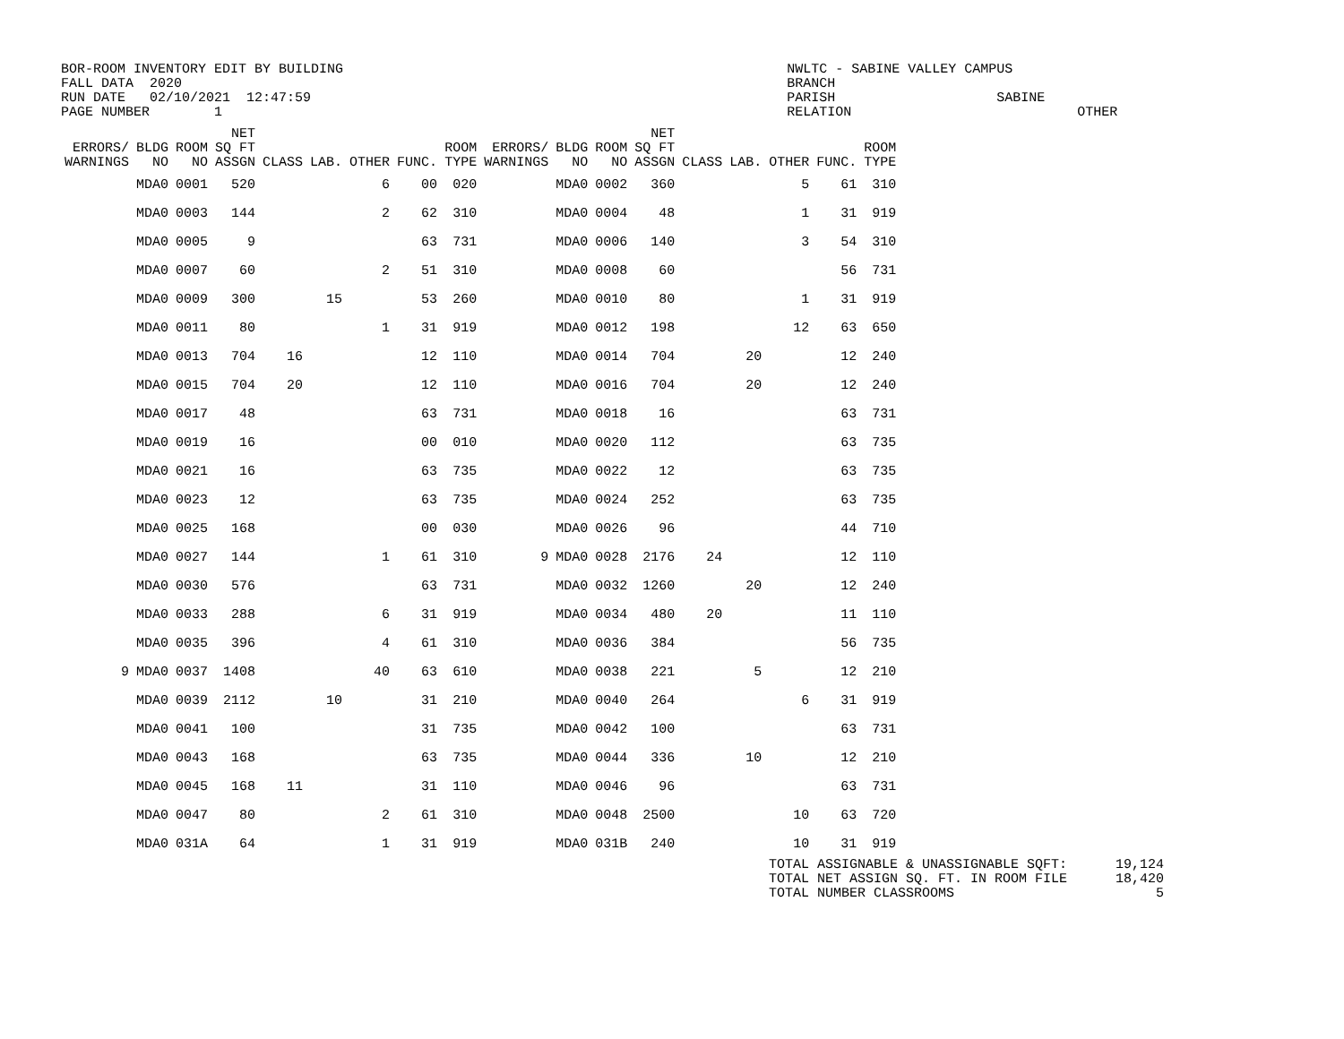BOR-ROOM INVENTORY EDIT BY BUILDING                                                       NWLTC - SABINE VALLEY CAMPUS
FALL DATA  2020                                                                           BRANCH
RUN DATE   02/10/2021  12:47:59                                                           PARISH                    SABINE
PAGE NUMBER        1                                                                      RELATION                            OTHER
| ERRORS/ WARNINGS | BLDG NO | ROOM NO | NET SQ FT ASSGN | CLASS | LAB. | OTHER | FUNC. | ROOM TYPE | ERRORS/ WARNINGS | BLDG NO | ROOM NO | NET SQ FT ASSGN | CLASS | LAB. | OTHER | FUNC. | ROOM TYPE |
| --- | --- | --- | --- | --- | --- | --- | --- | --- | --- | --- | --- | --- | --- | --- | --- | --- | --- |
| | MDA0 | 0001 | 520 | | | 6 | 00 | 020 | | MDA0 | 0002 | 360 | | | 5 | 61 | 310 |
| | MDA0 | 0003 | 144 | | | 2 | 62 | 310 | | MDA0 | 0004 | 48 | | | 1 | 31 | 919 |
| | MDA0 | 0005 | 9 | | | | 63 | 731 | | MDA0 | 0006 | 140 | | | 3 | 54 | 310 |
| | MDA0 | 0007 | 60 | | | 2 | 51 | 310 | | MDA0 | 0008 | 60 | | | | 56 | 731 |
| | MDA0 | 0009 | 300 | | 15 | | 53 | 260 | | MDA0 | 0010 | 80 | | | 1 | 31 | 919 |
| | MDA0 | 0011 | 80 | | | 1 | 31 | 919 | | MDA0 | 0012 | 198 | | | 12 | 63 | 650 |
| | MDA0 | 0013 | 704 | 16 | | | 12 | 110 | | MDA0 | 0014 | 704 | | 20 | | 12 | 240 |
| | MDA0 | 0015 | 704 | 20 | | | 12 | 110 | | MDA0 | 0016 | 704 | | 20 | | 12 | 240 |
| | MDA0 | 0017 | 48 | | | | 63 | 731 | | MDA0 | 0018 | 16 | | | | 63 | 731 |
| | MDA0 | 0019 | 16 | | | | 00 | 010 | | MDA0 | 0020 | 112 | | | | 63 | 735 |
| | MDA0 | 0021 | 16 | | | | 63 | 735 | | MDA0 | 0022 | 12 | | | | 63 | 735 |
| | MDA0 | 0023 | 12 | | | | 63 | 735 | | MDA0 | 0024 | 252 | | | | 63 | 735 |
| | MDA0 | 0025 | 168 | | | | 00 | 030 | | MDA0 | 0026 | 96 | | | | 44 | 710 |
| | MDA0 | 0027 | 144 | | | 1 | 61 | 310 | 9 | MDA0 | 0028 | 2176 | 24 | | | 12 | 110 |
| | MDA0 | 0030 | 576 | | | | 63 | 731 | | MDA0 | 0032 | 1260 | | 20 | | 12 | 240 |
| | MDA0 | 0033 | 288 | | | 6 | 31 | 919 | | MDA0 | 0034 | 480 | 20 | | | 11 | 110 |
| | MDA0 | 0035 | 396 | | | 4 | 61 | 310 | | MDA0 | 0036 | 384 | | | | 56 | 735 |
| 9 | MDA0 | 0037 | 1408 | | | 40 | 63 | 610 | | MDA0 | 0038 | 221 | | 5 | | 12 | 210 |
| | MDA0 | 0039 | 2112 | | 10 | | 31 | 210 | | MDA0 | 0040 | 264 | | | 6 | 31 | 919 |
| | MDA0 | 0041 | 100 | | | | 31 | 735 | | MDA0 | 0042 | 100 | | | | 63 | 731 |
| | MDA0 | 0043 | 168 | | | | 63 | 735 | | MDA0 | 0044 | 336 | | 10 | | 12 | 210 |
| | MDA0 | 0045 | 168 | 11 | | | 31 | 110 | | MDA0 | 0046 | 96 | | | | 63 | 731 |
| | MDA0 | 0047 | 80 | | | 2 | 61 | 310 | | MDA0 | 0048 | 2500 | | | 10 | 63 | 720 |
| | MDA0 | 031A | 64 | | | 1 | 31 | 919 | | MDA0 | 031B | 240 | | | 10 | 31 | 919 |
TOTAL ASSIGNABLE & UNASSIGNABLE SQFT:      19,124
TOTAL NET ASSIGN SQ. FT. IN ROOM FILE      18,420
TOTAL NUMBER CLASSROOMS                         5